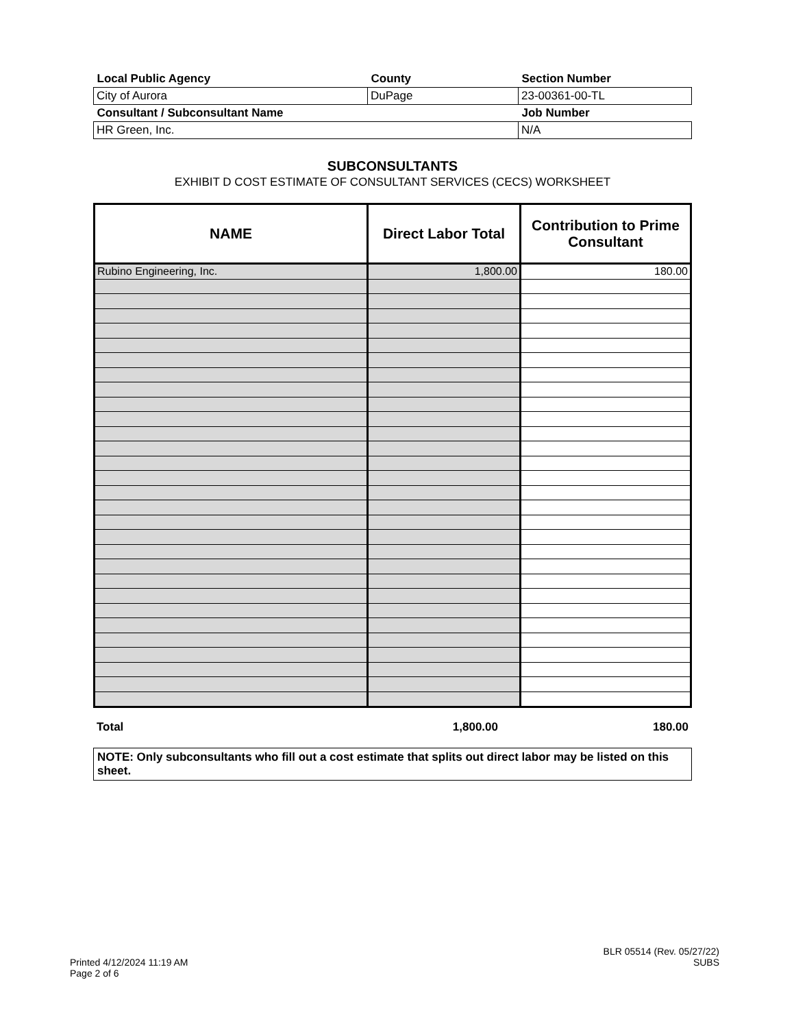| Local Public Agency | County | Section Number |
| City of Aurora | DuPage | 23-00361-00-TL |
| Consultant / Subconsultant Name | | Job Number |
| HR Green, Inc. | | N/A |
SUBCONSULTANTS
EXHIBIT D COST ESTIMATE OF CONSULTANT SERVICES (CECS) WORKSHEET
| NAME | Direct Labor Total | Contribution to Prime Consultant |
| --- | --- | --- |
| Rubino Engineering, Inc. | 1,800.00 | 180.00 |
| Total | 1,800.00 | 180.00 |
NOTE: Only subconsultants who fill out a cost estimate that splits out direct labor may be listed on this sheet.
Printed 4/12/2024 11:19 AM
Page 2 of 6
BLR 05514 (Rev. 05/27/22)
SUBS